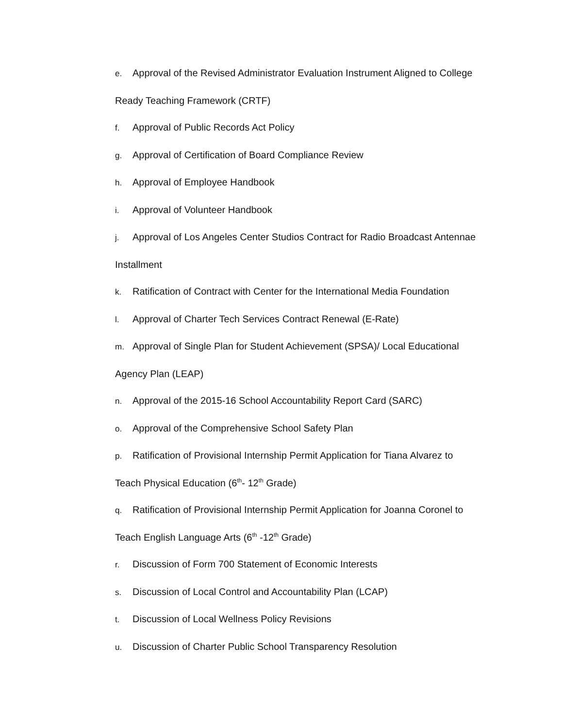e. Approval of the Revised Administrator Evaluation Instrument Aligned to College
Ready Teaching Framework (CRTF)
f. Approval of Public Records Act Policy
g. Approval of Certification of Board Compliance Review
h. Approval of Employee Handbook
i. Approval of Volunteer Handbook
j. Approval of Los Angeles Center Studios Contract for Radio Broadcast Antennae
Installment
k. Ratification of Contract with Center for the International Media Foundation
l. Approval of Charter Tech Services Contract Renewal (E-Rate)
m. Approval of Single Plan for Student Achievement (SPSA)/ Local Educational
Agency Plan (LEAP)
n. Approval of the 2015-16 School Accountability Report Card (SARC)
o. Approval of the Comprehensive School Safety Plan
p. Ratification of Provisional Internship Permit Application for Tiana Alvarez to
Teach Physical Education (6<sup>th</sup>- 12<sup>th</sup> Grade)
q. Ratification of Provisional Internship Permit Application for Joanna Coronel to
Teach English Language Arts (6<sup>th</sup> -12<sup>th</sup> Grade)
r. Discussion of Form 700 Statement of Economic Interests
s. Discussion of Local Control and Accountability Plan (LCAP)
t. Discussion of Local Wellness Policy Revisions
u. Discussion of Charter Public School Transparency Resolution